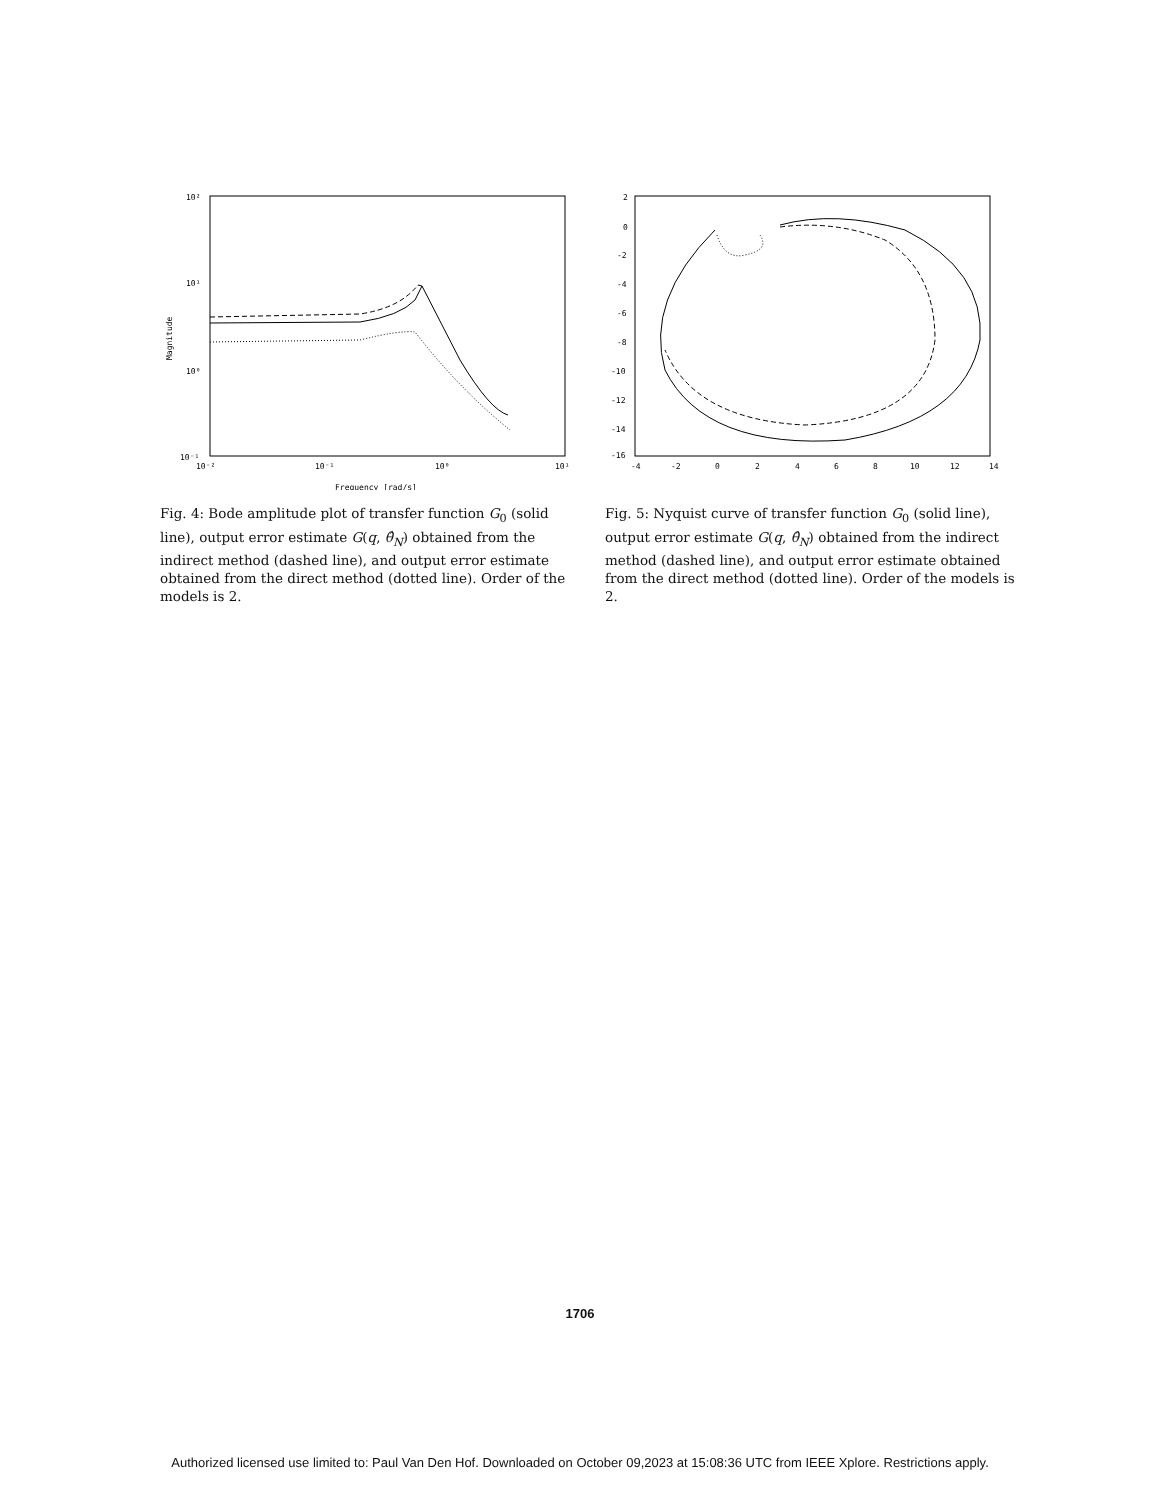10²
10¹
10⁰
10⁻¹
10⁻²
10⁻¹
10⁰
10¹
Magnitude
Frequency [rad/s]
Fig. 4: Bode amplitude plot of transfer function G<sub>0</sub> (solid line), output error estimate G(q, θ̂<sub>N</sub>) obtained from the indirect method (dashed line), and output error estimate obtained from the direct method (dotted line). Order of the models is 2.
2
0
-2
-4
-6
-8
-10
-12
-14
-16
-4
-2
0
2
4
6
8
10
12
14
Fig. 5: Nyquist curve of transfer function G<sub>0</sub> (solid line), output error estimate G(q, θ̂<sub>N</sub>) obtained from the indirect method (dashed line), and output error estimate obtained from the direct method (dotted line). Order of the models is 2.
1706
Authorized licensed use limited to: Paul Van Den Hof. Downloaded on October 09,2023 at 15:08:36 UTC from IEEE Xplore. Restrictions apply.